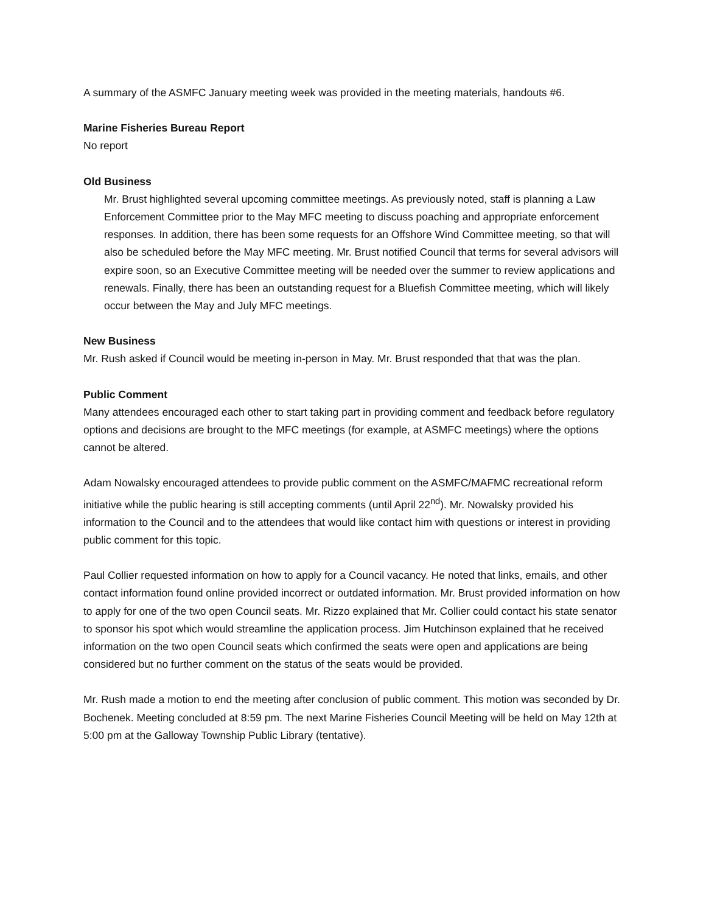A summary of the ASMFC January meeting week was provided in the meeting materials, handouts #6.
Marine Fisheries Bureau Report
No report
Old Business
Mr. Brust highlighted several upcoming committee meetings. As previously noted, staff is planning a Law Enforcement Committee prior to the May MFC meeting to discuss poaching and appropriate enforcement responses. In addition, there has been some requests for an Offshore Wind Committee meeting, so that will also be scheduled before the May MFC meeting. Mr. Brust notified Council that terms for several advisors will expire soon, so an Executive Committee meeting will be needed over the summer to review applications and renewals. Finally, there has been an outstanding request for a Bluefish Committee meeting, which will likely occur between the May and July MFC meetings.
New Business
Mr. Rush asked if Council would be meeting in-person in May. Mr. Brust responded that that was the plan.
Public Comment
Many attendees encouraged each other to start taking part in providing comment and feedback before regulatory options and decisions are brought to the MFC meetings (for example, at ASMFC meetings) where the options cannot be altered.
Adam Nowalsky encouraged attendees to provide public comment on the ASMFC/MAFMC recreational reform initiative while the public hearing is still accepting comments (until April 22<sup>nd</sup>). Mr. Nowalsky provided his information to the Council and to the attendees that would like contact him with questions or interest in providing public comment for this topic.
Paul Collier requested information on how to apply for a Council vacancy. He noted that links, emails, and other contact information found online provided incorrect or outdated information. Mr. Brust provided information on how to apply for one of the two open Council seats. Mr. Rizzo explained that Mr. Collier could contact his state senator to sponsor his spot which would streamline the application process. Jim Hutchinson explained that he received information on the two open Council seats which confirmed the seats were open and applications are being considered but no further comment on the status of the seats would be provided.
Mr. Rush made a motion to end the meeting after conclusion of public comment. This motion was seconded by Dr. Bochenek. Meeting concluded at 8:59 pm. The next Marine Fisheries Council Meeting will be held on May 12th at 5:00 pm at the Galloway Township Public Library (tentative).